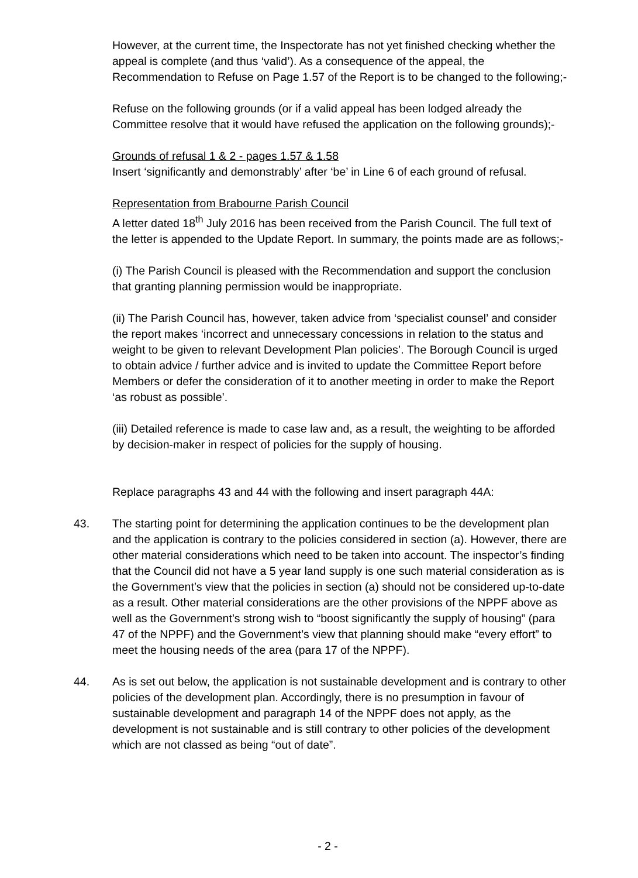However, at the current time, the Inspectorate has not yet finished checking whether the appeal is complete (and thus ‘valid’). As a consequence of the appeal, the Recommendation to Refuse on Page 1.57 of the Report is to be changed to the following;-
Refuse on the following grounds (or if a valid appeal has been lodged already the Committee resolve that it would have refused the application on the following grounds);-
Grounds of refusal 1 & 2 - pages 1.57 & 1.58
Insert ‘significantly and demonstrably’ after ‘be’ in Line 6 of each ground of refusal.
Representation from Brabourne Parish Council
A letter dated 18<sup>th</sup> July 2016 has been received from the Parish Council. The full text of the letter is appended to the Update Report. In summary, the points made are as follows;-
(i) The Parish Council is pleased with the Recommendation and support the conclusion that granting planning permission would be inappropriate.
(ii) The Parish Council has, however, taken advice from ‘specialist counsel’ and consider the report makes ‘incorrect and unnecessary concessions in relation to the status and weight to be given to relevant Development Plan policies’. The Borough Council is urged to obtain advice / further advice and is invited to update the Committee Report before Members or defer the consideration of it to another meeting in order to make the Report ‘as robust as possible’.
(iii) Detailed reference is made to case law and, as a result, the weighting to be afforded by decision-maker in respect of policies for the supply of housing.
Replace paragraphs 43 and 44 with the following and insert paragraph 44A:
43. The starting point for determining the application continues to be the development plan and the application is contrary to the policies considered in section (a). However, there are other material considerations which need to be taken into account. The inspector’s finding that the Council did not have a 5 year land supply is one such material consideration as is the Government’s view that the policies in section (a) should not be considered up-to-date as a result. Other material considerations are the other provisions of the NPPF above as well as the Government’s strong wish to “boost significantly the supply of housing” (para 47 of the NPPF) and the Government’s view that planning should make “every effort” to meet the housing needs of the area (para 17 of the NPPF).
44. As is set out below, the application is not sustainable development and is contrary to other policies of the development plan. Accordingly, there is no presumption in favour of sustainable development and paragraph 14 of the NPPF does not apply, as the development is not sustainable and is still contrary to other policies of the development which are not classed as being “out of date”.
- 2 -